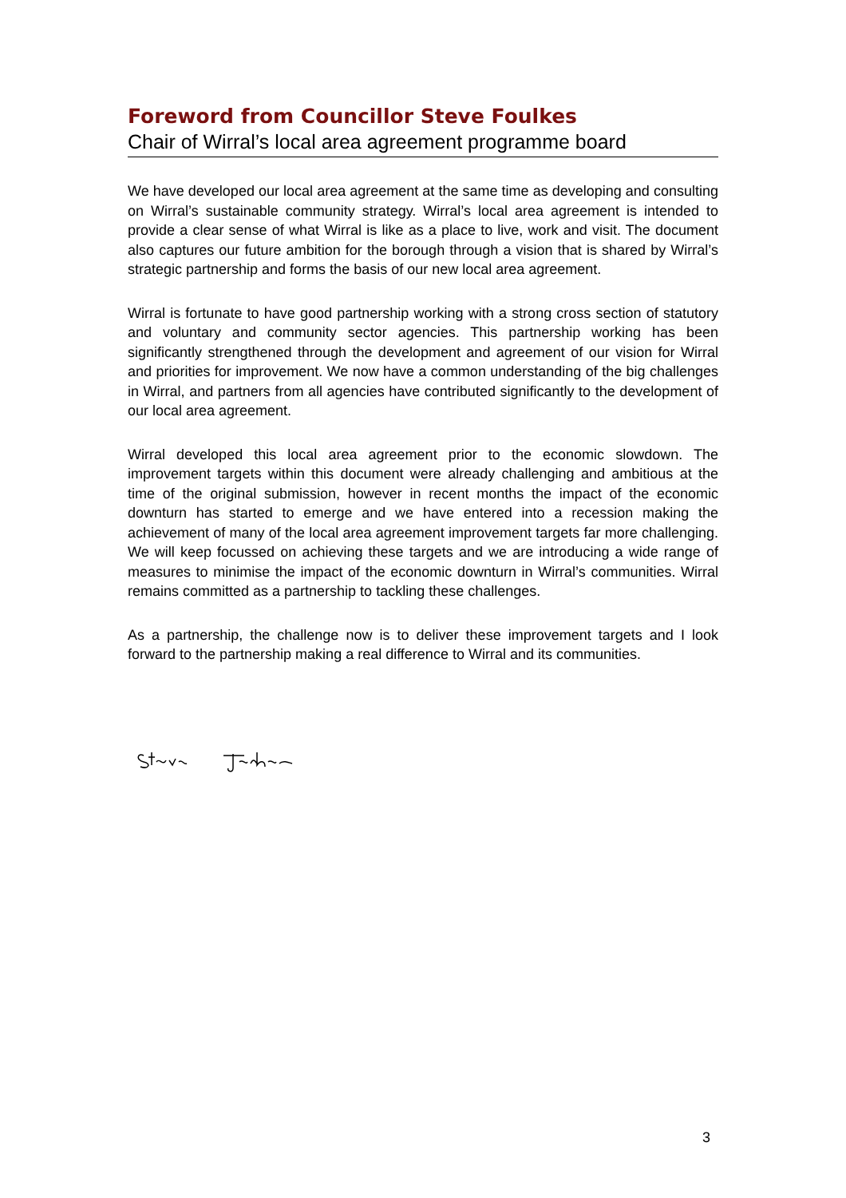Foreword from Councillor Steve Foulkes
Chair of Wirral’s local area agreement programme board
We have developed our local area agreement at the same time as developing and consulting on Wirral’s sustainable community strategy. Wirral’s local area agreement is intended to provide a clear sense of what Wirral is like as a place to live, work and visit. The document also captures our future ambition for the borough through a vision that is shared by Wirral’s strategic partnership and forms the basis of our new local area agreement.
Wirral is fortunate to have good partnership working with a strong cross section of statutory and voluntary and community sector agencies. This partnership working has been significantly strengthened through the development and agreement of our vision for Wirral and priorities for improvement. We now have a common understanding of the big challenges in Wirral, and partners from all agencies have contributed significantly to the development of our local area agreement.
Wirral developed this local area agreement prior to the economic slowdown. The improvement targets within this document were already challenging and ambitious at the time of the original submission, however in recent months the impact of the economic downturn has started to emerge and we have entered into a recession making the achievement of many of the local area agreement improvement targets far more challenging. We will keep focussed on achieving these targets and we are introducing a wide range of measures to minimise the impact of the economic downturn in Wirral’s communities. Wirral remains committed as a partnership to tackling these challenges.
As a partnership, the challenge now is to deliver these improvement targets and I look forward to the partnership making a real difference to Wirral and its communities.
3